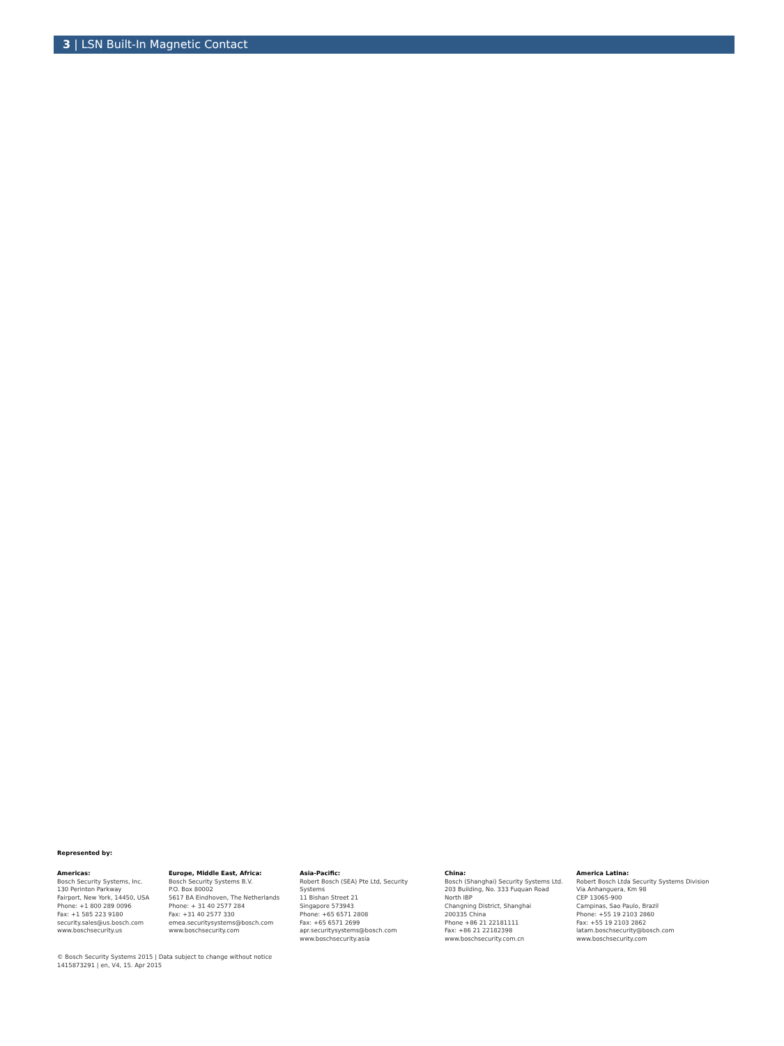3 | LSN Built-In Magnetic Contact
Represented by:
Americas:
Bosch Security Systems, Inc.
130 Perinton Parkway
Fairport, New York, 14450, USA
Phone: +1 800 289 0096
Fax: +1 585 223 9180
security.sales@us.bosch.com
www.boschsecurity.us
Europe, Middle East, Africa:
Bosch Security Systems B.V.
P.O. Box 80002
5617 BA Eindhoven, The Netherlands
Phone: + 31 40 2577 284
Fax: +31 40 2577 330
emea.securitysystems@bosch.com
www.boschsecurity.com
Asia-Pacific:
Robert Bosch (SEA) Pte Ltd, Security
Systems
11 Bishan Street 21
Singapore 573943
Phone: +65 6571 2808
Fax: +65 6571 2699
apr.securitysystems@bosch.com
www.boschsecurity.asia
China:
Bosch (Shanghai) Security Systems Ltd.
203 Building, No. 333 Fuquan Road
North IBP
Changning District, Shanghai
200335 China
Phone +86 21 22181111
Fax: +86 21 22182398
www.boschsecurity.com.cn
America Latina:
Robert Bosch Ltda Security Systems Division
Via Anhanguera, Km 98
CEP 13065-900
Campinas, Sao Paulo, Brazil
Phone: +55 19 2103 2860
Fax: +55 19 2103 2862
latam.boschsecurity@bosch.com
www.boschsecurity.com
© Bosch Security Systems 2015 | Data subject to change without notice
1415873291 | en, V4, 15. Apr 2015